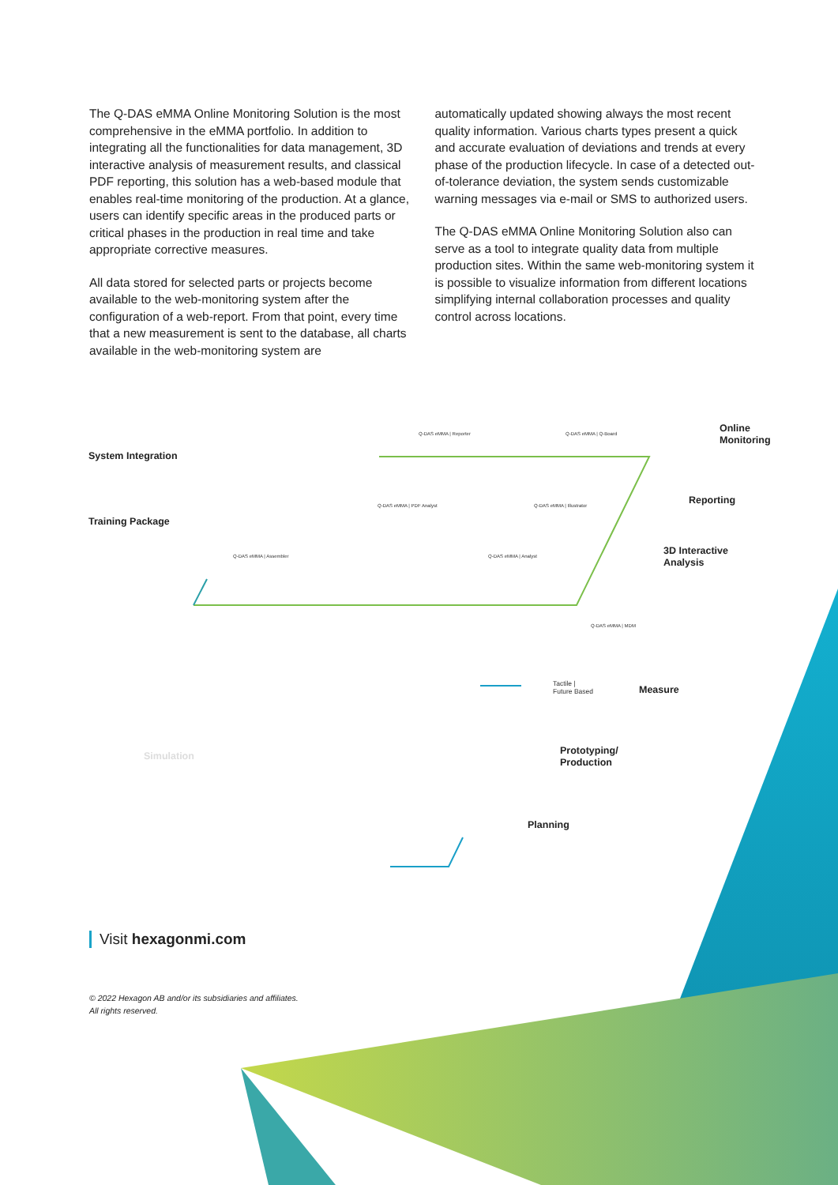The Q-DAS eMMA Online Monitoring Solution is the most comprehensive in the eMMA portfolio. In addition to integrating all the functionalities for data management, 3D interactive analysis of measurement results, and classical PDF reporting, this solution has a web-based module that enables real-time monitoring of the production. At a glance, users can identify specific areas in the produced parts or critical phases in the production in real time and take appropriate corrective measures.
All data stored for selected parts or projects become available to the web-monitoring system after the configuration of a web-report. From that point, every time that a new measurement is sent to the database, all charts available in the web-monitoring system are
automatically updated showing always the most recent quality information. Various charts types present a quick and accurate evaluation of deviations and trends at every phase of the production lifecycle. In case of a detected out-of-tolerance deviation, the system sends customizable warning messages via e-mail or SMS to authorized users.
The Q-DAS eMMA Online Monitoring Solution also can serve as a tool to integrate quality data from multiple production sites. Within the same web-monitoring system it is possible to visualize information from different locations simplifying internal collaboration processes and quality control across locations.
System Integration
Training Package
Q-DAS eMMA | Reporter Q-DAS eMMA | Q-Board
Online
Monitoring
Q-DAS eMMA | PDF Analyst Q-DAS eMMA | Illustrator Reporting
Q-DAS eMMA | Assembler Q-DAS eMMA | Analyst
3D Interactive
Analysis
Q-DAS eMMA | MDM
Tactile |
Future Based
Measure
Simulation
Prototyping/
Production
Planning
Visit hexagonmi.com
© 2022 Hexagon AB and/or its subsidiaries and affiliates.
All rights reserved.